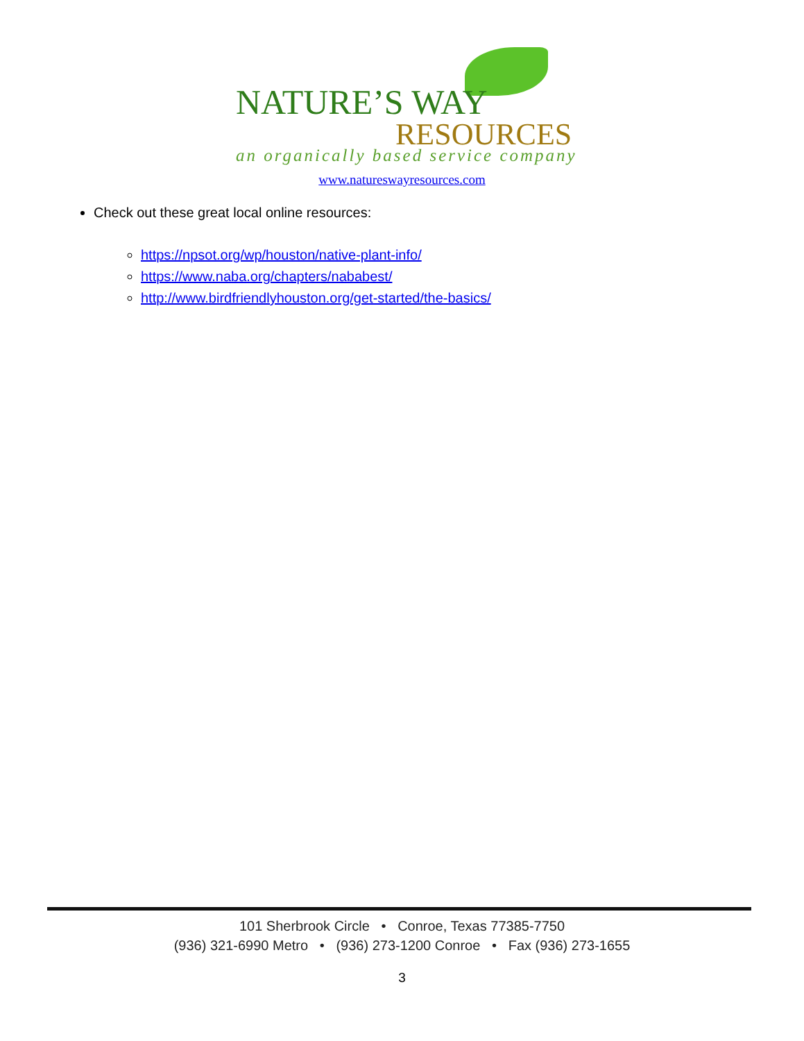NATURE’S WAY
RESOURCES
an organically based service company
www.natureswayresources.com
Check out these great local online resources:
https://npsot.org/wp/houston/native-plant-info/
https://www.naba.org/chapters/nababest/
http://www.birdfriendlyhouston.org/get-started/the-basics/
101 Sherbrook Circle • Conroe, Texas 77385-7750
(936) 321-6990 Metro • (936) 273-1200 Conroe • Fax (936) 273-1655
3